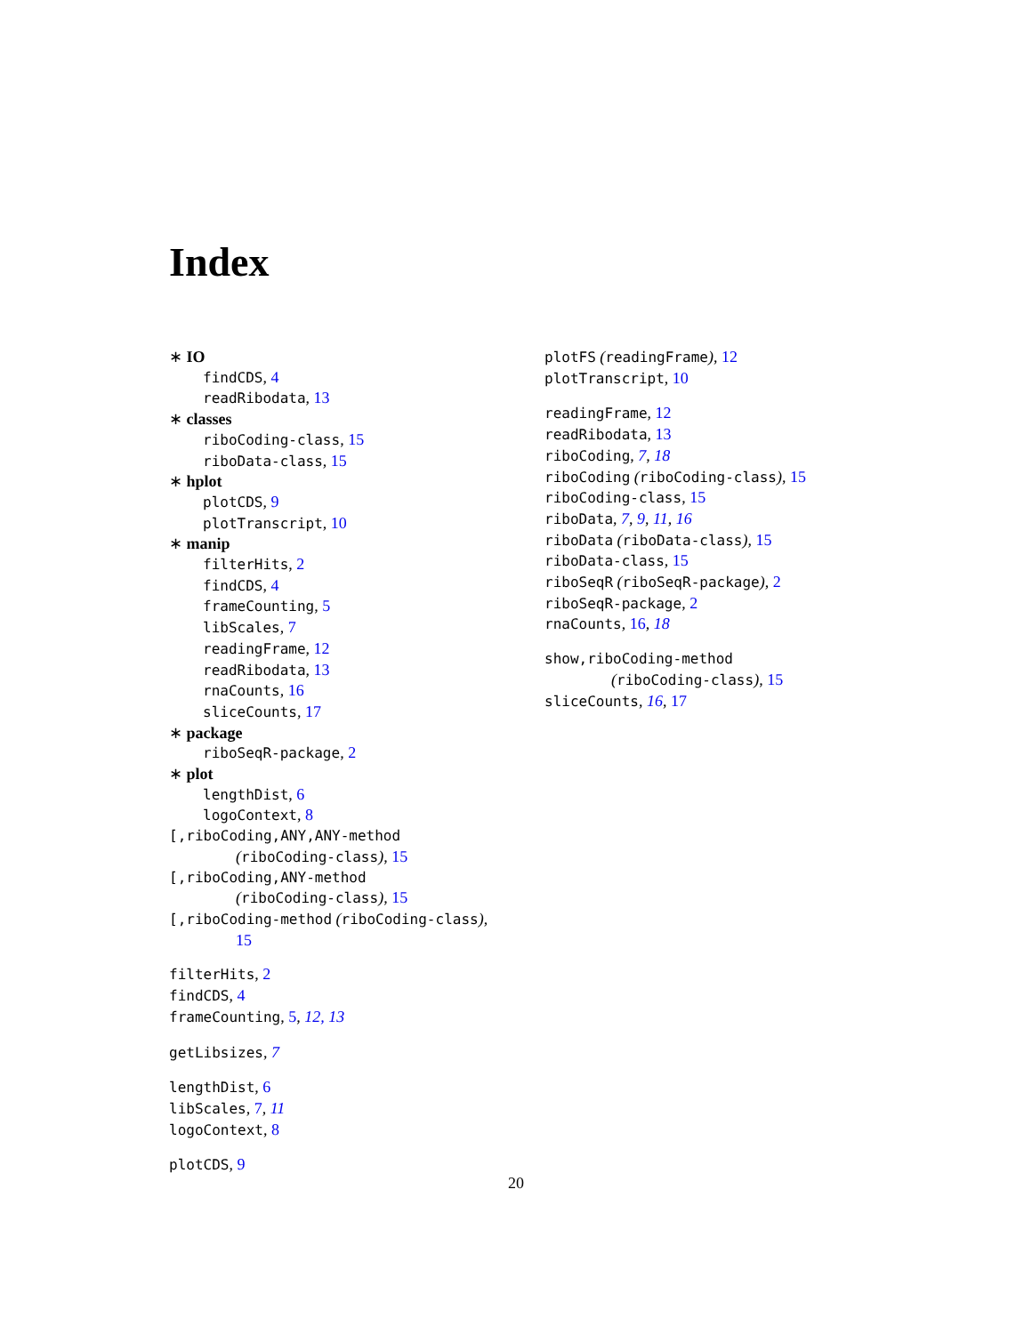Index
∗ IO
findCDS, 4
readRibodata, 13
∗ classes
riboCoding-class, 15
riboData-class, 15
∗ hplot
plotCDS, 9
plotTranscript, 10
∗ manip
filterHits, 2
findCDS, 4
frameCounting, 5
libScales, 7
readingFrame, 12
readRibodata, 13
rnaCounts, 16
sliceCounts, 17
∗ package
riboSeqR-package, 2
∗ plot
lengthDist, 6
logoContext, 8
[,riboCoding,ANY,ANY-method
(riboCoding-class), 15
[,riboCoding,ANY-method
(riboCoding-class), 15
[,riboCoding-method (riboCoding-class),
15
filterHits, 2
findCDS, 4
frameCounting, 5, 12, 13
getLibsizes, 7
lengthDist, 6
libScales, 7, 11
logoContext, 8
plotCDS, 9
plotFS (readingFrame), 12
plotTranscript, 10
readingFrame, 12
readRibodata, 13
riboCoding, 7, 18
riboCoding (riboCoding-class), 15
riboCoding-class, 15
riboData, 7, 9, 11, 16
riboData (riboData-class), 15
riboData-class, 15
riboSeqR (riboSeqR-package), 2
riboSeqR-package, 2
rnaCounts, 16, 18
show,riboCoding-method
(riboCoding-class), 15
sliceCounts, 16, 17
20